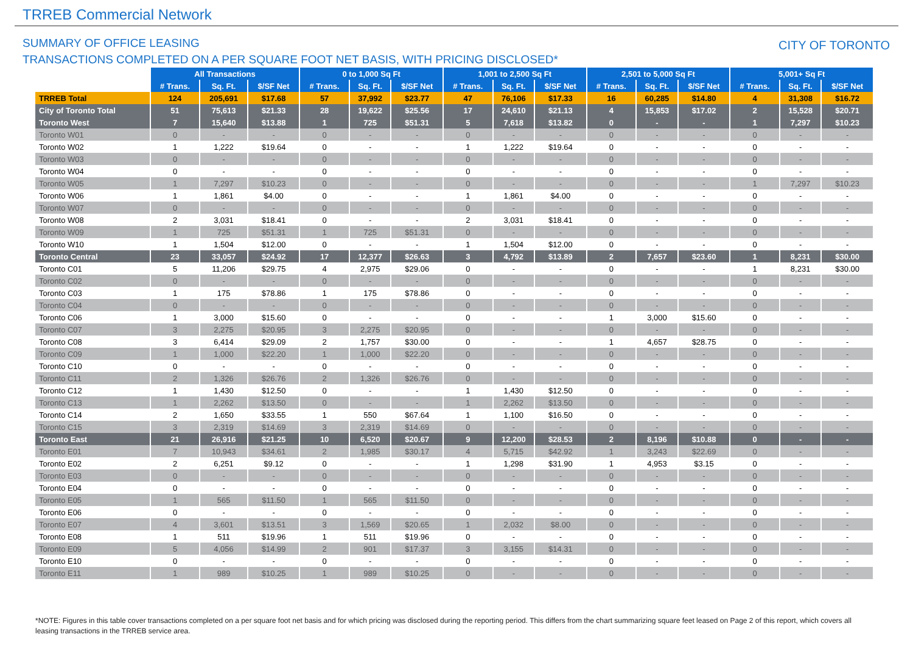TRREB Commercial Network
SUMMARY OF OFFICE LEASING
TRANSACTIONS COMPLETED ON A PER SQUARE FOOT NET BASIS, WITH PRICING DISCLOSED*
CITY OF TORONTO
| | All Transactions | | | 0 to 1,000 Sq Ft | | | 1,001 to 2,500 Sq Ft | | | 2,501 to 5,000 Sq Ft | | | 5,001+ Sq Ft | | |
| --- | --- | --- | --- | --- | --- | --- | --- | --- | --- | --- | --- | --- | --- | --- | --- |
| | # Trans. | Sq. Ft. | $/SF Net | # Trans. | Sq. Ft. | $/SF Net | # Trans. | Sq. Ft. | $/SF Net | # Trans. | Sq. Ft. | $/SF Net | # Trans. | Sq. Ft. | $/SF Net |
| TRREB Total | 124 | 205,691 | $17.68 | 57 | 37,992 | $23.77 | 47 | 76,106 | $17.33 | 16 | 60,285 | $14.80 | 4 | 31,308 | $16.72 |
| City of Toronto Total | 51 | 75,613 | $21.33 | 28 | 19,622 | $25.56 | 17 | 24,610 | $21.13 | 4 | 15,853 | $17.02 | 2 | 15,528 | $20.71 |
| Toronto West | 7 | 15,640 | $13.88 | 1 | 725 | $51.31 | 5 | 7,618 | $13.82 | 0 | - | - | 1 | 7,297 | $10.23 |
| Toronto W01 | 0 | - | - | 0 | - | - | 0 | - | - | 0 | - | - | 0 | - | - |
| Toronto W02 | 1 | 1,222 | $19.64 | 0 | - | - | 1 | 1,222 | $19.64 | 0 | - | - | 0 | - | - |
| Toronto W03 | 0 | - | - | 0 | - | - | 0 | - | - | 0 | - | - | 0 | - | - |
| Toronto W04 | 0 | - | - | 0 | - | - | 0 | - | - | 0 | - | - | 0 | - | - |
| Toronto W05 | 1 | 7,297 | $10.23 | 0 | - | - | 0 | - | - | 0 | - | - | 1 | 7,297 | $10.23 |
| Toronto W06 | 1 | 1,861 | $4.00 | 0 | - | - | 1 | 1,861 | $4.00 | 0 | - | - | 0 | - | - |
| Toronto W07 | 0 | - | - | 0 | - | - | 0 | - | - | 0 | - | - | 0 | - | - |
| Toronto W08 | 2 | 3,031 | $18.41 | 0 | - | - | 2 | 3,031 | $18.41 | 0 | - | - | 0 | - | - |
| Toronto W09 | 1 | 725 | $51.31 | 1 | 725 | $51.31 | 0 | - | - | 0 | - | - | 0 | - | - |
| Toronto W10 | 1 | 1,504 | $12.00 | 0 | - | - | 1 | 1,504 | $12.00 | 0 | - | - | 0 | - | - |
| Toronto Central | 23 | 33,057 | $24.92 | 17 | 12,377 | $26.63 | 3 | 4,792 | $13.89 | 2 | 7,657 | $23.60 | 1 | 8,231 | $30.00 |
| Toronto C01 | 5 | 11,206 | $29.75 | 4 | 2,975 | $29.06 | 0 | - | - | 0 | - | - | 1 | 8,231 | $30.00 |
| Toronto C02 | 0 | - | - | 0 | - | - | 0 | - | - | 0 | - | - | 0 | - | - |
| Toronto C03 | 1 | 175 | $78.86 | 1 | 175 | $78.86 | 0 | - | - | 0 | - | - | 0 | - | - |
| Toronto C04 | 0 | - | - | 0 | - | - | 0 | - | - | 0 | - | - | 0 | - | - |
| Toronto C06 | 1 | 3,000 | $15.60 | 0 | - | - | 0 | - | - | 1 | 3,000 | $15.60 | 0 | - | - |
| Toronto C07 | 3 | 2,275 | $20.95 | 3 | 2,275 | $20.95 | 0 | - | - | 0 | - | - | 0 | - | - |
| Toronto C08 | 3 | 6,414 | $29.09 | 2 | 1,757 | $30.00 | 0 | - | - | 1 | 4,657 | $28.75 | 0 | - | - |
| Toronto C09 | 1 | 1,000 | $22.20 | 1 | 1,000 | $22.20 | 0 | - | - | 0 | - | - | 0 | - | - |
| Toronto C10 | 0 | - | - | 0 | - | - | 0 | - | - | 0 | - | - | 0 | - | - |
| Toronto C11 | 2 | 1,326 | $26.76 | 2 | 1,326 | $26.76 | 0 | - | - | 0 | - | - | 0 | - | - |
| Toronto C12 | 1 | 1,430 | $12.50 | 0 | - | - | 1 | 1,430 | $12.50 | 0 | - | - | 0 | - | - |
| Toronto C13 | 1 | 2,262 | $13.50 | 0 | - | - | 1 | 2,262 | $13.50 | 0 | - | - | 0 | - | - |
| Toronto C14 | 2 | 1,650 | $33.55 | 1 | 550 | $67.64 | 1 | 1,100 | $16.50 | 0 | - | - | 0 | - | - |
| Toronto C15 | 3 | 2,319 | $14.69 | 3 | 2,319 | $14.69 | 0 | - | - | 0 | - | - | 0 | - | - |
| Toronto East | 21 | 26,916 | $21.25 | 10 | 6,520 | $20.67 | 9 | 12,200 | $28.53 | 2 | 8,196 | $10.88 | 0 | - | - |
| Toronto E01 | 7 | 10,943 | $34.61 | 2 | 1,985 | $30.17 | 4 | 5,715 | $42.92 | 1 | 3,243 | $22.69 | 0 | - | - |
| Toronto E02 | 2 | 6,251 | $9.12 | 0 | - | - | 1 | 1,298 | $31.90 | 1 | 4,953 | $3.15 | 0 | - | - |
| Toronto E03 | 0 | - | - | 0 | - | - | 0 | - | - | 0 | - | - | 0 | - | - |
| Toronto E04 | 0 | - | - | 0 | - | - | 0 | - | - | 0 | - | - | 0 | - | - |
| Toronto E05 | 1 | 565 | $11.50 | 1 | 565 | $11.50 | 0 | - | - | 0 | - | - | 0 | - | - |
| Toronto E06 | 0 | - | - | 0 | - | - | 0 | - | - | 0 | - | - | 0 | - | - |
| Toronto E07 | 4 | 3,601 | $13.51 | 3 | 1,569 | $20.65 | 1 | 2,032 | $8.00 | 0 | - | - | 0 | - | - |
| Toronto E08 | 1 | 511 | $19.96 | 1 | 511 | $19.96 | 0 | - | - | 0 | - | - | 0 | - | - |
| Toronto E09 | 5 | 4,056 | $14.99 | 2 | 901 | $17.37 | 3 | 3,155 | $14.31 | 0 | - | - | 0 | - | - |
| Toronto E10 | 0 | - | - | 0 | - | - | 0 | - | - | 0 | - | - | 0 | - | - |
| Toronto E11 | 1 | 989 | $10.25 | 1 | 989 | $10.25 | 0 | - | - | 0 | - | - | 0 | - | - |
*NOTE: Figures in this table cover transactions completed on a per square foot net basis and for which pricing was disclosed during the reporting period. This differs from the chart summarizing square feet leased on Page 2 of this report, which covers all leasing transactions in the TRREB service area.